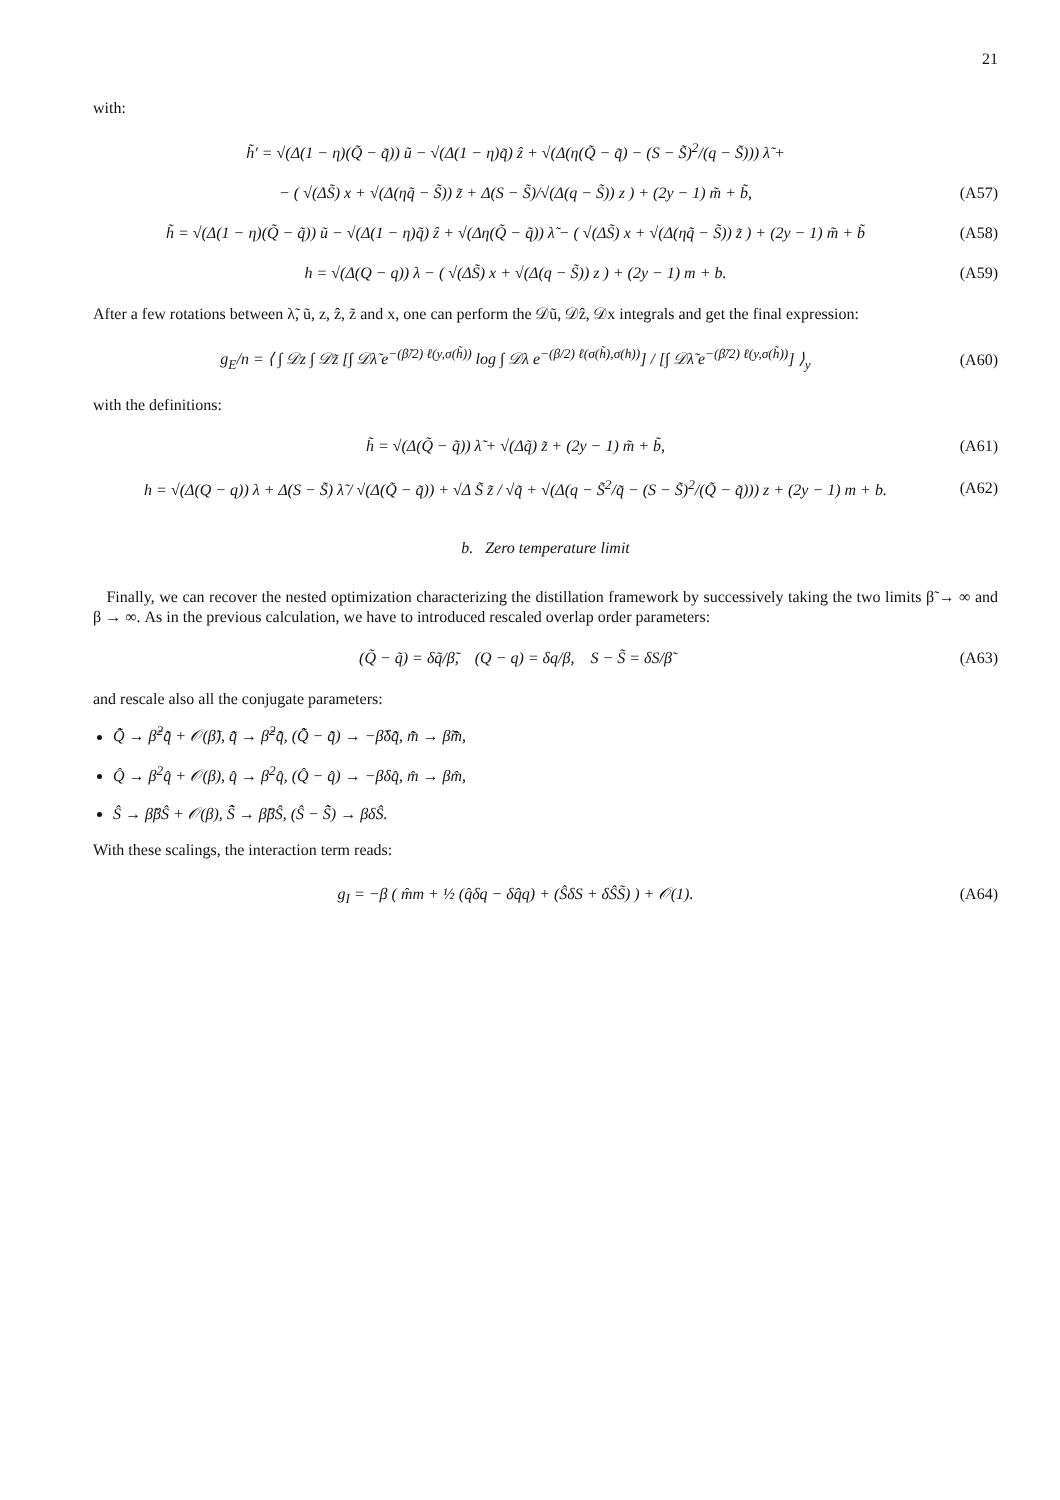21
with:
h̃′ = √(Δ(1 − η)(Q̃ − q̃)) ũ − √(Δ(1 − η)q̃) ẑ + √(Δ(η(Q̃ − q̃) − (S − S̃)<sup>2</sup>/(q − S̃))) λ̃ +
− ( √(ΔS̃) x + √(Δ(ηq̃ − S̃)) z̃ + Δ(S − S̃)/√(Δ(q − S̃)) z ) + (2y − 1) m̃ + b̃,
(A57)
h̃ = √(Δ(1 − η)(Q̃ − q̃)) ũ − √(Δ(1 − η)q̃) ẑ + √(Δη(Q̃ − q̃)) λ̃ − ( √(ΔS̃) x + √(Δ(ηq̃ − S̃)) z̃ ) + (2y − 1) m̃ + b̃
(A58)
h = √(Δ(Q − q)) λ − ( √(ΔS̃) x + √(Δ(q − S̃)) z ) + (2y − 1) m + b.
(A59)
After a few rotations between λ̃, ũ, z, ẑ, z̃ and x, one can perform the 𝒟ũ, 𝒟ẑ, 𝒟x integrals and get the final expression:
g<sub>E</sub>/n = ⟨ ∫ 𝒟z ∫ 𝒟z̃ [∫ 𝒟λ̃ e<sup>−(β̃/2) ℓ(y,σ(h̃))</sup> log ∫ 𝒟λ e<sup>−(β/2) ℓ(σ(h̃),σ(h))</sup>] / [∫ 𝒟λ̃ e<sup>−(β̃/2) ℓ(y,σ(h̃))</sup>] ⟩<sub>y</sub>
(A60)
with the definitions:
h̃ = √(Δ(Q̃ − q̃)) λ̃ + √(Δq̃) z̃ + (2y − 1) m̃ + b̃,
(A61)
h = √(Δ(Q − q)) λ + Δ(S − S̃) λ̃ / √(Δ(Q̃ − q̃)) + √Δ S̃ z̃ / √q̃ + √(Δ(q − S̃<sup>2</sup>/q̃ − (S − S̃)<sup>2</sup>/(Q̃ − q̃))) z + (2y − 1) m + b.
(A62)
b. Zero temperature limit
Finally, we can recover the nested optimization characterizing the distillation framework by successively taking the two limits β̃ → ∞ and β → ∞. As in the previous calculation, we have to introduced rescaled overlap order parameters:
(Q̃ − q̃) = δq̃/β̃, (Q − q) = δq/β, S − S̃ = δS/β̃
(A63)
and rescale also all the conjugate parameters:
Q̃̂ → β̃<sup>2</sup>q̃̂ + 𝒪(β̃), q̃̂ → β̃<sup>2</sup>q̃̂, (Q̃̂ − q̃̂) → −β̃δq̃̂, m̃̂ → β̃m̃̂,
Q̂ → β<sup>2</sup>q̂ + 𝒪(β), q̂ → β<sup>2</sup>q̂, (Q̂ − q̂) → −βδq̂, m̂ → βm̂,
Ŝ → β̃βŜ + 𝒪(β), S̃̂ → β̃βŜ, (Ŝ − S̃̂) → βδŜ.
With these scalings, the interaction term reads:
g<sub>I</sub> = −β ( m̂m + ½ (q̂δq − δq̂q) + (ŜδS + δŜS̃) ) + 𝒪(1).
(A64)